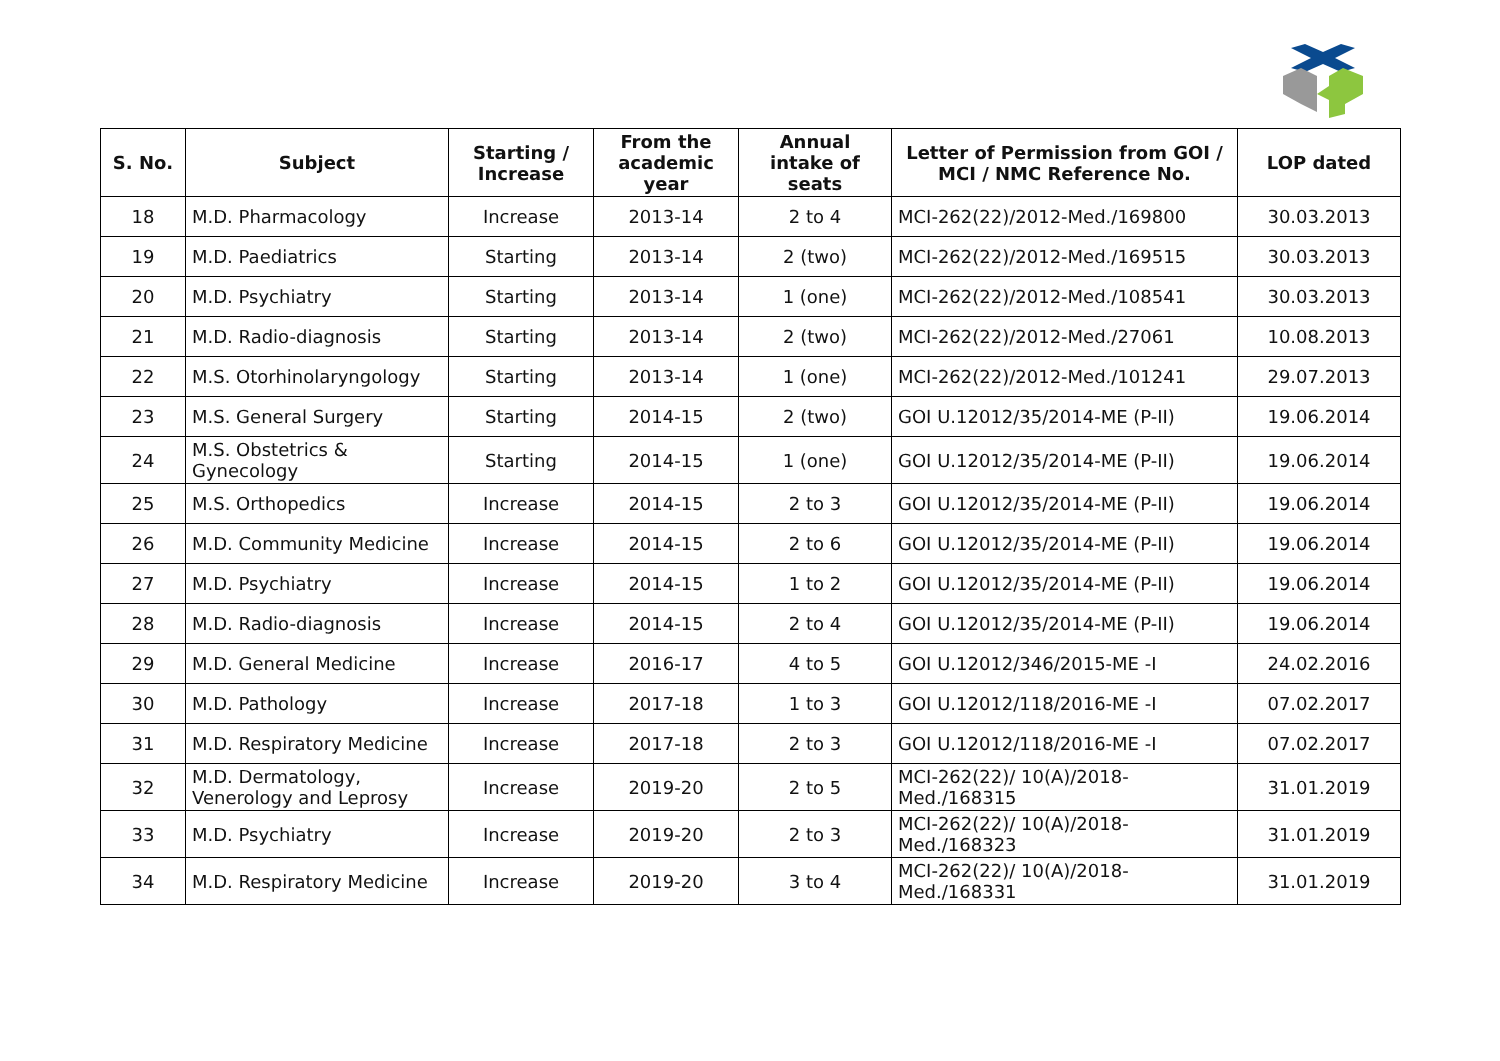| S. No. | Subject | Starting / Increase | From the academic year | Annual intake of seats | Letter of Permission from GOI / MCI / NMC Reference No. | LOP dated |
| --- | --- | --- | --- | --- | --- | --- |
| 18 | M.D. Pharmacology | Increase | 2013-14 | 2 to 4 | MCI-262(22)/2012-Med./169800 | 30.03.2013 |
| 19 | M.D. Paediatrics | Starting | 2013-14 | 2 (two) | MCI-262(22)/2012-Med./169515 | 30.03.2013 |
| 20 | M.D. Psychiatry | Starting | 2013-14 | 1 (one) | MCI-262(22)/2012-Med./108541 | 30.03.2013 |
| 21 | M.D. Radio-diagnosis | Starting | 2013-14 | 2 (two) | MCI-262(22)/2012-Med./27061 | 10.08.2013 |
| 22 | M.S. Otorhinolaryngology | Starting | 2013-14 | 1 (one) | MCI-262(22)/2012-Med./101241 | 29.07.2013 |
| 23 | M.S. General Surgery | Starting | 2014-15 | 2 (two) | GOI U.12012/35/2014-ME (P-II) | 19.06.2014 |
| 24 | M.S. Obstetrics & Gynecology | Starting | 2014-15 | 1 (one) | GOI U.12012/35/2014-ME (P-II) | 19.06.2014 |
| 25 | M.S. Orthopedics | Increase | 2014-15 | 2 to 3 | GOI U.12012/35/2014-ME (P-II) | 19.06.2014 |
| 26 | M.D. Community Medicine | Increase | 2014-15 | 2 to 6 | GOI U.12012/35/2014-ME (P-II) | 19.06.2014 |
| 27 | M.D. Psychiatry | Increase | 2014-15 | 1 to 2 | GOI U.12012/35/2014-ME (P-II) | 19.06.2014 |
| 28 | M.D. Radio-diagnosis | Increase | 2014-15 | 2 to 4 | GOI U.12012/35/2014-ME (P-II) | 19.06.2014 |
| 29 | M.D. General Medicine | Increase | 2016-17 | 4 to 5 | GOI U.12012/346/2015-ME -I | 24.02.2016 |
| 30 | M.D. Pathology | Increase | 2017-18 | 1 to 3 | GOI U.12012/118/2016-ME -I | 07.02.2017 |
| 31 | M.D. Respiratory Medicine | Increase | 2017-18 | 2 to 3 | GOI U.12012/118/2016-ME -I | 07.02.2017 |
| 32 | M.D. Dermatology, Venerology and Leprosy | Increase | 2019-20 | 2 to 5 | MCI-262(22)/ 10(A)/2018-Med./168315 | 31.01.2019 |
| 33 | M.D. Psychiatry | Increase | 2019-20 | 2 to 3 | MCI-262(22)/ 10(A)/2018-Med./168323 | 31.01.2019 |
| 34 | M.D. Respiratory Medicine | Increase | 2019-20 | 3 to 4 | MCI-262(22)/ 10(A)/2018-Med./168331 | 31.01.2019 |